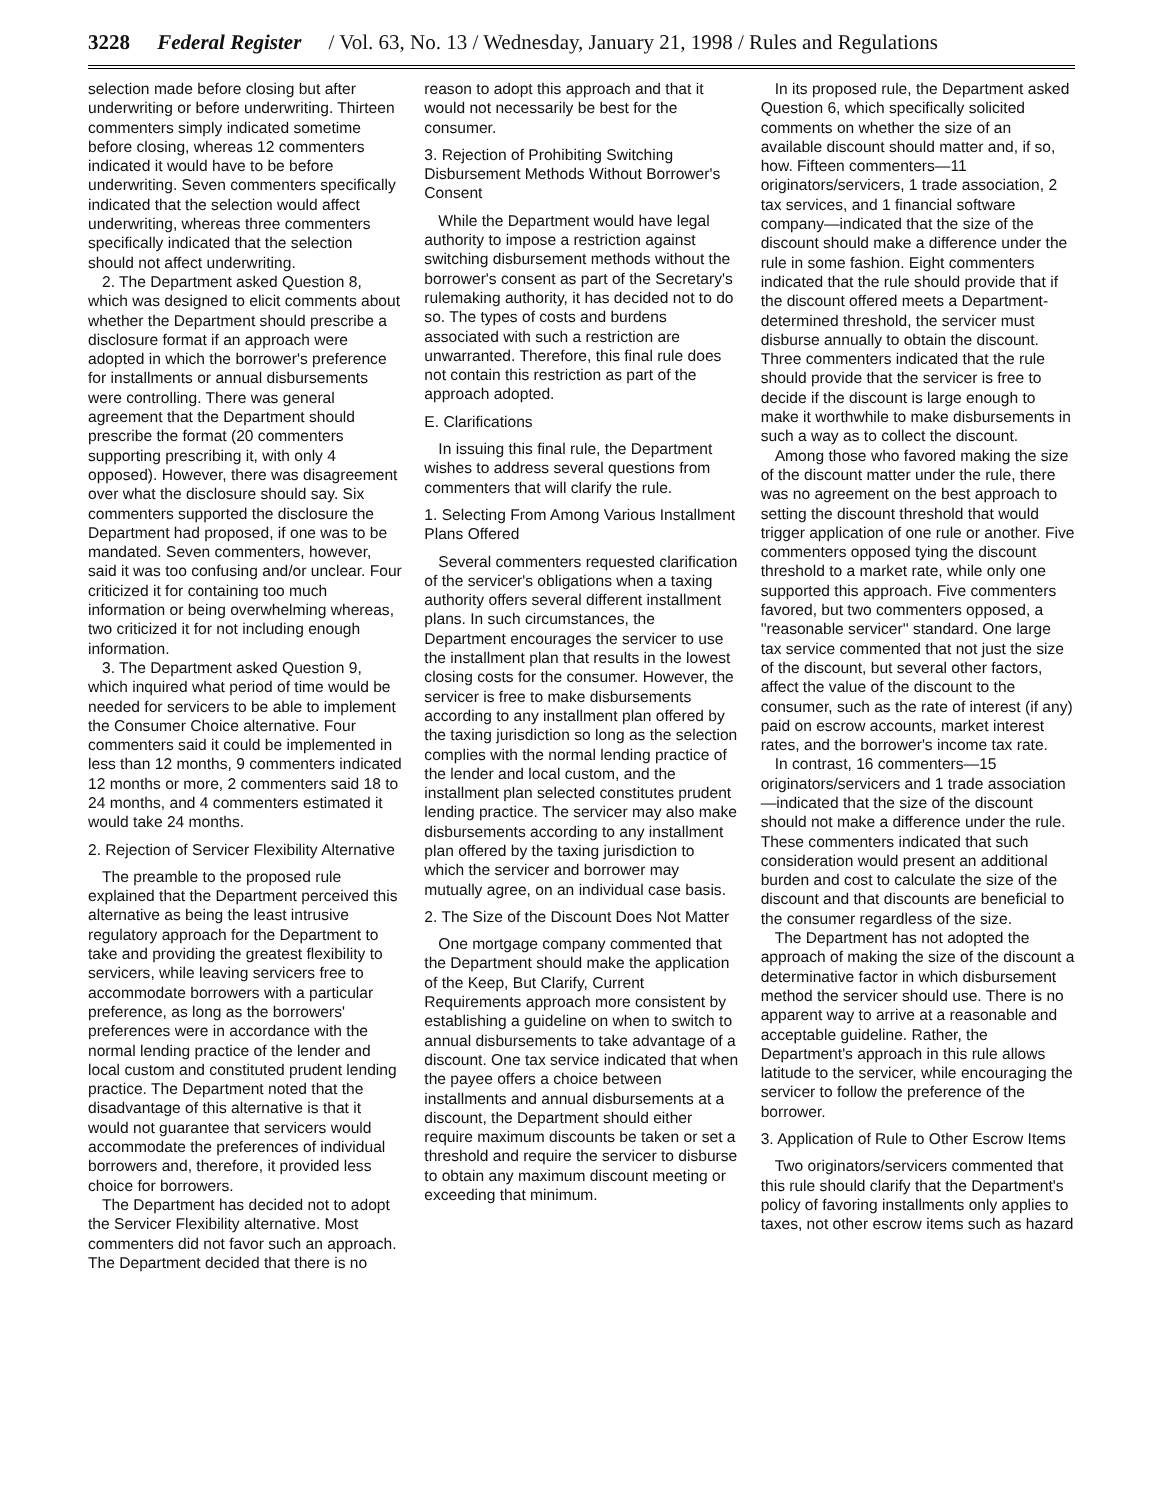3228 Federal Register / Vol. 63, No. 13 / Wednesday, January 21, 1998 / Rules and Regulations
selection made before closing but after underwriting or before underwriting. Thirteen commenters simply indicated sometime before closing, whereas 12 commenters indicated it would have to be before underwriting. Seven commenters specifically indicated that the selection would affect underwriting, whereas three commenters specifically indicated that the selection should not affect underwriting.
2. The Department asked Question 8, which was designed to elicit comments about whether the Department should prescribe a disclosure format if an approach were adopted in which the borrower's preference for installments or annual disbursements were controlling. There was general agreement that the Department should prescribe the format (20 commenters supporting prescribing it, with only 4 opposed). However, there was disagreement over what the disclosure should say. Six commenters supported the disclosure the Department had proposed, if one was to be mandated. Seven commenters, however, said it was too confusing and/or unclear. Four criticized it for containing too much information or being overwhelming whereas, two criticized it for not including enough information.
3. The Department asked Question 9, which inquired what period of time would be needed for servicers to be able to implement the Consumer Choice alternative. Four commenters said it could be implemented in less than 12 months, 9 commenters indicated 12 months or more, 2 commenters said 18 to 24 months, and 4 commenters estimated it would take 24 months.
2. Rejection of Servicer Flexibility Alternative
The preamble to the proposed rule explained that the Department perceived this alternative as being the least intrusive regulatory approach for the Department to take and providing the greatest flexibility to servicers, while leaving servicers free to accommodate borrowers with a particular preference, as long as the borrowers' preferences were in accordance with the normal lending practice of the lender and local custom and constituted prudent lending practice. The Department noted that the disadvantage of this alternative is that it would not guarantee that servicers would accommodate the preferences of individual borrowers and, therefore, it provided less choice for borrowers.
The Department has decided not to adopt the Servicer Flexibility alternative. Most commenters did not favor such an approach. The Department decided that there is no
reason to adopt this approach and that it would not necessarily be best for the consumer.
3. Rejection of Prohibiting Switching Disbursement Methods Without Borrower's Consent
While the Department would have legal authority to impose a restriction against switching disbursement methods without the borrower's consent as part of the Secretary's rulemaking authority, it has decided not to do so. The types of costs and burdens associated with such a restriction are unwarranted. Therefore, this final rule does not contain this restriction as part of the approach adopted.
E. Clarifications
In issuing this final rule, the Department wishes to address several questions from commenters that will clarify the rule.
1. Selecting From Among Various Installment Plans Offered
Several commenters requested clarification of the servicer's obligations when a taxing authority offers several different installment plans. In such circumstances, the Department encourages the servicer to use the installment plan that results in the lowest closing costs for the consumer. However, the servicer is free to make disbursements according to any installment plan offered by the taxing jurisdiction so long as the selection complies with the normal lending practice of the lender and local custom, and the installment plan selected constitutes prudent lending practice. The servicer may also make disbursements according to any installment plan offered by the taxing jurisdiction to which the servicer and borrower may mutually agree, on an individual case basis.
2. The Size of the Discount Does Not Matter
One mortgage company commented that the Department should make the application of the Keep, But Clarify, Current Requirements approach more consistent by establishing a guideline on when to switch to annual disbursements to take advantage of a discount. One tax service indicated that when the payee offers a choice between installments and annual disbursements at a discount, the Department should either require maximum discounts be taken or set a threshold and require the servicer to disburse to obtain any maximum discount meeting or exceeding that minimum.
In its proposed rule, the Department asked Question 6, which specifically solicited comments on whether the size of an available discount should matter and, if so, how. Fifteen commenters—11 originators/servicers, 1 trade association, 2 tax services, and 1 financial software company—indicated that the size of the discount should make a difference under the rule in some fashion. Eight commenters indicated that the rule should provide that if the discount offered meets a Department-determined threshold, the servicer must disburse annually to obtain the discount. Three commenters indicated that the rule should provide that the servicer is free to decide if the discount is large enough to make it worthwhile to make disbursements in such a way as to collect the discount.
Among those who favored making the size of the discount matter under the rule, there was no agreement on the best approach to setting the discount threshold that would trigger application of one rule or another. Five commenters opposed tying the discount threshold to a market rate, while only one supported this approach. Five commenters favored, but two commenters opposed, a ''reasonable servicer'' standard. One large tax service commented that not just the size of the discount, but several other factors, affect the value of the discount to the consumer, such as the rate of interest (if any) paid on escrow accounts, market interest rates, and the borrower's income tax rate.
In contrast, 16 commenters—15 originators/servicers and 1 trade association—indicated that the size of the discount should not make a difference under the rule. These commenters indicated that such consideration would present an additional burden and cost to calculate the size of the discount and that discounts are beneficial to the consumer regardless of the size.
The Department has not adopted the approach of making the size of the discount a determinative factor in which disbursement method the servicer should use. There is no apparent way to arrive at a reasonable and acceptable guideline. Rather, the Department's approach in this rule allows latitude to the servicer, while encouraging the servicer to follow the preference of the borrower.
3. Application of Rule to Other Escrow Items
Two originators/servicers commented that this rule should clarify that the Department's policy of favoring installments only applies to taxes, not other escrow items such as hazard